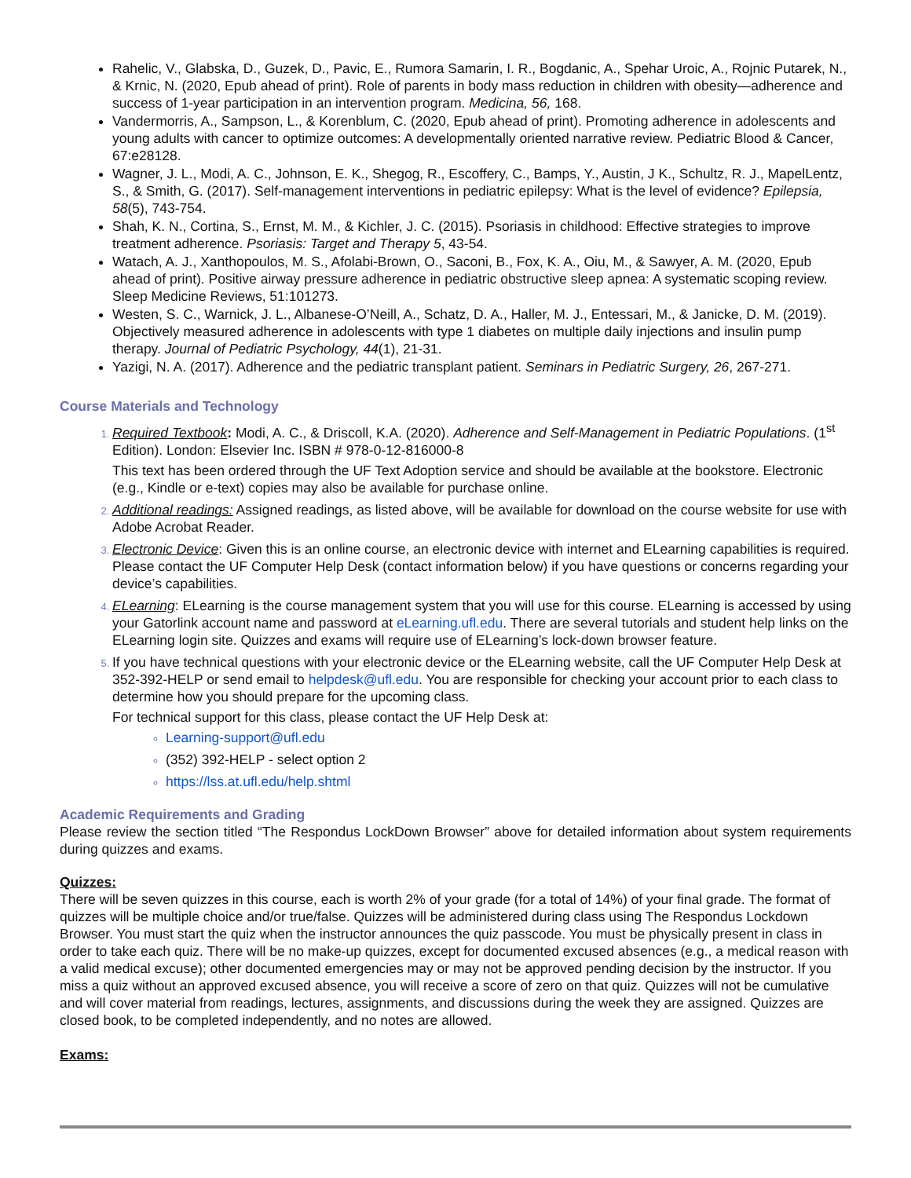Rahelic, V., Glabska, D., Guzek, D., Pavic, E., Rumora Samarin, I. R., Bogdanic, A., Spehar Uroic, A., Rojnic Putarek, N., & Krnic, N. (2020, Epub ahead of print). Role of parents in body mass reduction in children with obesity—adherence and success of 1-year participation in an intervention program. Medicina, 56, 168.
Vandermorris, A., Sampson, L., & Korenblum, C. (2020, Epub ahead of print). Promoting adherence in adolescents and young adults with cancer to optimize outcomes: A developmentally oriented narrative review. Pediatric Blood & Cancer, 67:e28128.
Wagner, J. L., Modi, A. C., Johnson, E. K., Shegog, R., Escoffery, C., Bamps, Y., Austin, J K., Schultz, R. J., MapelLentz, S., & Smith, G. (2017). Self-management interventions in pediatric epilepsy: What is the level of evidence? Epilepsia, 58(5), 743-754.
Shah, K. N., Cortina, S., Ernst, M. M., & Kichler, J. C. (2015). Psoriasis in childhood: Effective strategies to improve treatment adherence. Psoriasis: Target and Therapy 5, 43-54.
Watach, A. J., Xanthopoulos, M. S., Afolabi-Brown, O., Saconi, B., Fox, K. A., Oiu, M., & Sawyer, A. M. (2020, Epub ahead of print). Positive airway pressure adherence in pediatric obstructive sleep apnea: A systematic scoping review. Sleep Medicine Reviews, 51:101273.
Westen, S. C., Warnick, J. L., Albanese-O’Neill, A., Schatz, D. A., Haller, M. J., Entessari, M., & Janicke, D. M. (2019). Objectively measured adherence in adolescents with type 1 diabetes on multiple daily injections and insulin pump therapy. Journal of Pediatric Psychology, 44(1), 21-31.
Yazigi, N. A. (2017). Adherence and the pediatric transplant patient. Seminars in Pediatric Surgery, 26, 267-271.
Course Materials and Technology
Required Textbook: Modi, A. C., & Driscoll, K.A. (2020). Adherence and Self-Management in Pediatric Populations. (1<sup>st</sup> Edition). London: Elsevier Inc. ISBN # 978-0-12-816000-8
This text has been ordered through the UF Text Adoption service and should be available at the bookstore. Electronic (e.g., Kindle or e-text) copies may also be available for purchase online.
Additional readings: Assigned readings, as listed above, will be available for download on the course website for use with Adobe Acrobat Reader.
Electronic Device: Given this is an online course, an electronic device with internet and ELearning capabilities is required. Please contact the UF Computer Help Desk (contact information below) if you have questions or concerns regarding your device’s capabilities.
ELearning: ELearning is the course management system that you will use for this course. ELearning is accessed by using your Gatorlink account name and password at eLearning.ufl.edu. There are several tutorials and student help links on the ELearning login site. Quizzes and exams will require use of ELearning’s lock-down browser feature.
If you have technical questions with your electronic device or the ELearning website, call the UF Computer Help Desk at 352-392-HELP or send email to helpdesk@ufl.edu. You are responsible for checking your account prior to each class to determine how you should prepare for the upcoming class.
For technical support for this class, please contact the UF Help Desk at:
Learning-support@ufl.edu
(352) 392-HELP - select option 2
https://lss.at.ufl.edu/help.shtml
Academic Requirements and Grading
Please review the section titled “The Respondus LockDown Browser” above for detailed information about system requirements during quizzes and exams.
Quizzes:
There will be seven quizzes in this course, each is worth 2% of your grade (for a total of 14%) of your final grade. The format of quizzes will be multiple choice and/or true/false. Quizzes will be administered during class using The Respondus Lockdown Browser. You must start the quiz when the instructor announces the quiz passcode. You must be physically present in class in order to take each quiz. There will be no make-up quizzes, except for documented excused absences (e.g., a medical reason with a valid medical excuse); other documented emergencies may or may not be approved pending decision by the instructor. If you miss a quiz without an approved excused absence, you will receive a score of zero on that quiz. Quizzes will not be cumulative and will cover material from readings, lectures, assignments, and discussions during the week they are assigned. Quizzes are closed book, to be completed independently, and no notes are allowed.
Exams: